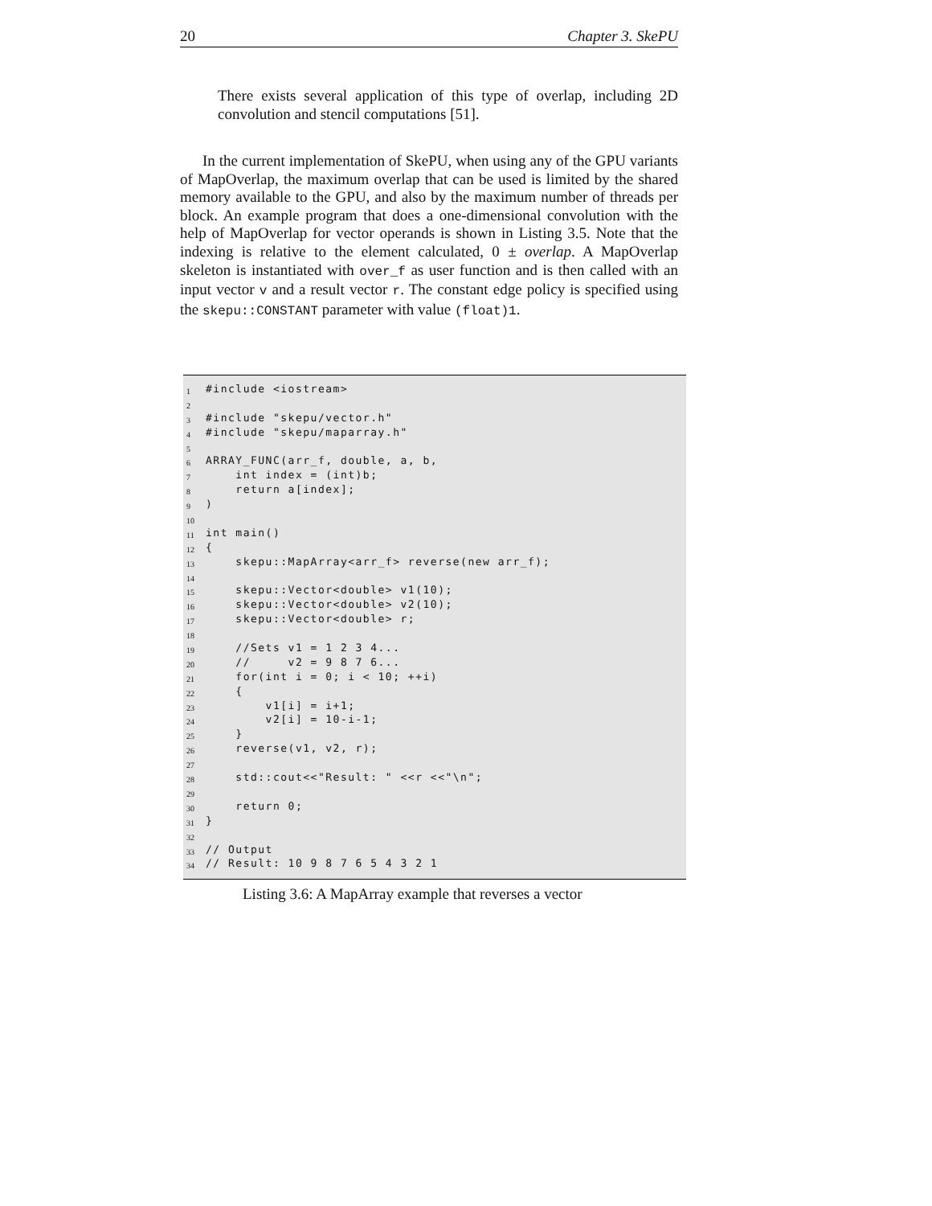20 Chapter 3. SkePU
There exists several application of this type of overlap, including 2D convolution and stencil computations [51].
In the current implementation of SkePU, when using any of the GPU variants of MapOverlap, the maximum overlap that can be used is limited by the shared memory available to the GPU, and also by the maximum number of threads per block. An example program that does a one-dimensional convolution with the help of MapOverlap for vector operands is shown in Listing 3.5. Note that the indexing is relative to the element calculated, 0 ± overlap. A MapOverlap skeleton is instantiated with over_f as user function and is then called with an input vector v and a result vector r. The constant edge policy is specified using the skepu::CONSTANT parameter with value (float)1.
1 #include <iostream>
2
3 #include "skepu/vector.h"
4 #include "skepu/maparray.h"
5
6 ARRAY_FUNC(arr_f, double, a, b,
7 int index = (int)b;
8 return a[index];
9)
10
11 int main()
12 {
13 skepu::MapArray<arr_f> reverse(new arr_f);
14
15 skepu::Vector<double> v1(10);
16 skepu::Vector<double> v2(10);
17 skepu::Vector<double> r;
18
19 //Sets v1 = 1 2 3 4...
20 // v2 = 9 8 7 6...
21 for(int i = 0; i < 10; ++i)
22 {
23 v1[i] = i+1;
24 v2[i] = 10-i-1;
25 }
26 reverse(v1, v2, r);
27
28 std::cout<<"Result: " <<r <<"\n";
29
30 return 0;
31 }
32
33 // Output
34 // Result: 10 9 8 7 6 5 4 3 2 1
Listing 3.6: A MapArray example that reverses a vector